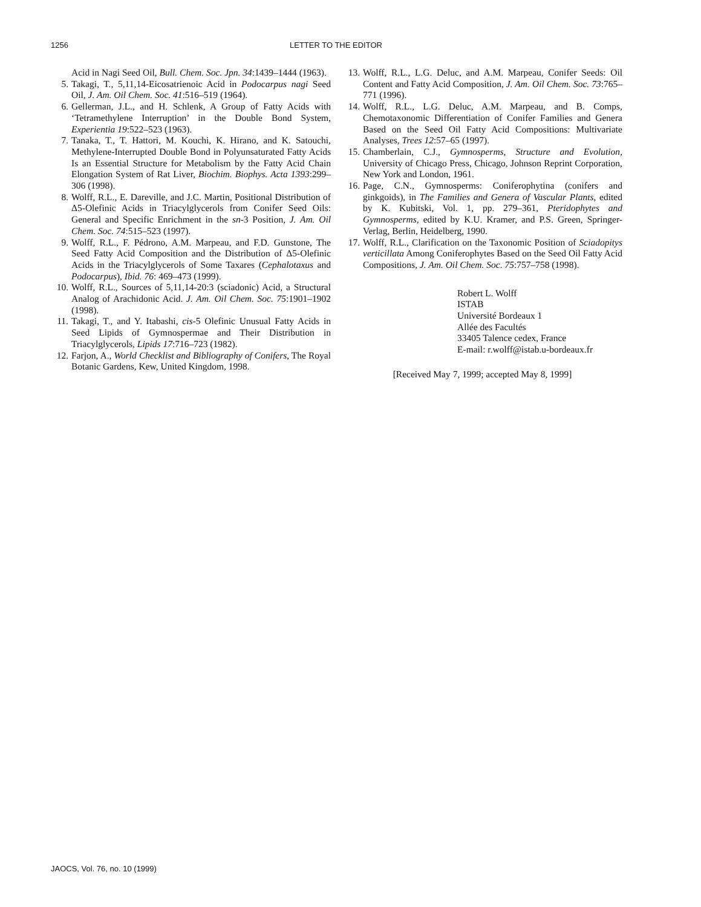1256 LETTER TO THE EDITOR
Acid in Nagi Seed Oil, Bull. Chem. Soc. Jpn. 34:1439–1444 (1963).
5. Takagi, T., 5,11,14-Eicosatrienoic Acid in Podocarpus nagi Seed Oil, J. Am. Oil Chem. Soc. 41:516–519 (1964).
6. Gellerman, J.L., and H. Schlenk, A Group of Fatty Acids with ‘Tetramethylene Interruption’ in the Double Bond System, Experientia 19:522–523 (1963).
7. Tanaka, T., T. Hattori, M. Kouchi, K. Hirano, and K. Satouchi, Methylene-Interrupted Double Bond in Polyunsaturated Fatty Acids Is an Essential Structure for Metabolism by the Fatty Acid Chain Elongation System of Rat Liver, Biochim. Biophys. Acta 1393:299–306 (1998).
8. Wolff, R.L., E. Dareville, and J.C. Martin, Positional Distribution of Δ5-Olefinic Acids in Triacylglycerols from Conifer Seed Oils: General and Specific Enrichment in the sn-3 Position, J. Am. Oil Chem. Soc. 74:515–523 (1997).
9. Wolff, R.L., F. Pédrono, A.M. Marpeau, and F.D. Gunstone, The Seed Fatty Acid Composition and the Distribution of Δ5-Olefinic Acids in the Triacylglycerols of Some Taxares (Cephalotaxus and Podocarpus), Ibid. 76: 469–473 (1999).
10. Wolff, R.L., Sources of 5,11,14-20:3 (sciadonic) Acid, a Structural Analog of Arachidonic Acid. J. Am. Oil Chem. Soc. 75:1901–1902 (1998).
11. Takagi, T., and Y. Itabashi, cis-5 Olefinic Unusual Fatty Acids in Seed Lipids of Gymnospermae and Their Distribution in Triacylglycerols, Lipids 17:716–723 (1982).
12. Farjon, A., World Checklist and Bibliography of Conifers, The Royal Botanic Gardens, Kew, United Kingdom, 1998.
13. Wolff, R.L., L.G. Deluc, and A.M. Marpeau, Conifer Seeds: Oil Content and Fatty Acid Composition, J. Am. Oil Chem. Soc. 73:765–771 (1996).
14. Wolff, R.L., L.G. Deluc, A.M. Marpeau, and B. Comps, Chemotaxonomic Differentiation of Conifer Families and Genera Based on the Seed Oil Fatty Acid Compositions: Multivariate Analyses, Trees 12:57–65 (1997).
15. Chamberlain, C.J., Gymnosperms, Structure and Evolution, University of Chicago Press, Chicago, Johnson Reprint Corporation, New York and London, 1961.
16. Page, C.N., Gymnosperms: Coniferophytina (conifers and ginkgoids), in The Families and Genera of Vascular Plants, edited by K. Kubitski, Vol. 1, pp. 279–361, Pteridophytes and Gymnosperms, edited by K.U. Kramer, and P.S. Green, Springer-Verlag, Berlin, Heidelberg, 1990.
17. Wolff, R.L., Clarification on the Taxonomic Position of Sciadopitys verticillata Among Coniferophytes Based on the Seed Oil Fatty Acid Compositions, J. Am. Oil Chem. Soc. 75:757–758 (1998).
Robert L. Wolff
ISTAB
Université Bordeaux 1
Allée des Facultés
33405 Talence cedex, France
E-mail: r.wolff@istab.u-bordeaux.fr
[Received May 7, 1999; accepted May 8, 1999]
JAOCS, Vol. 76, no. 10 (1999)